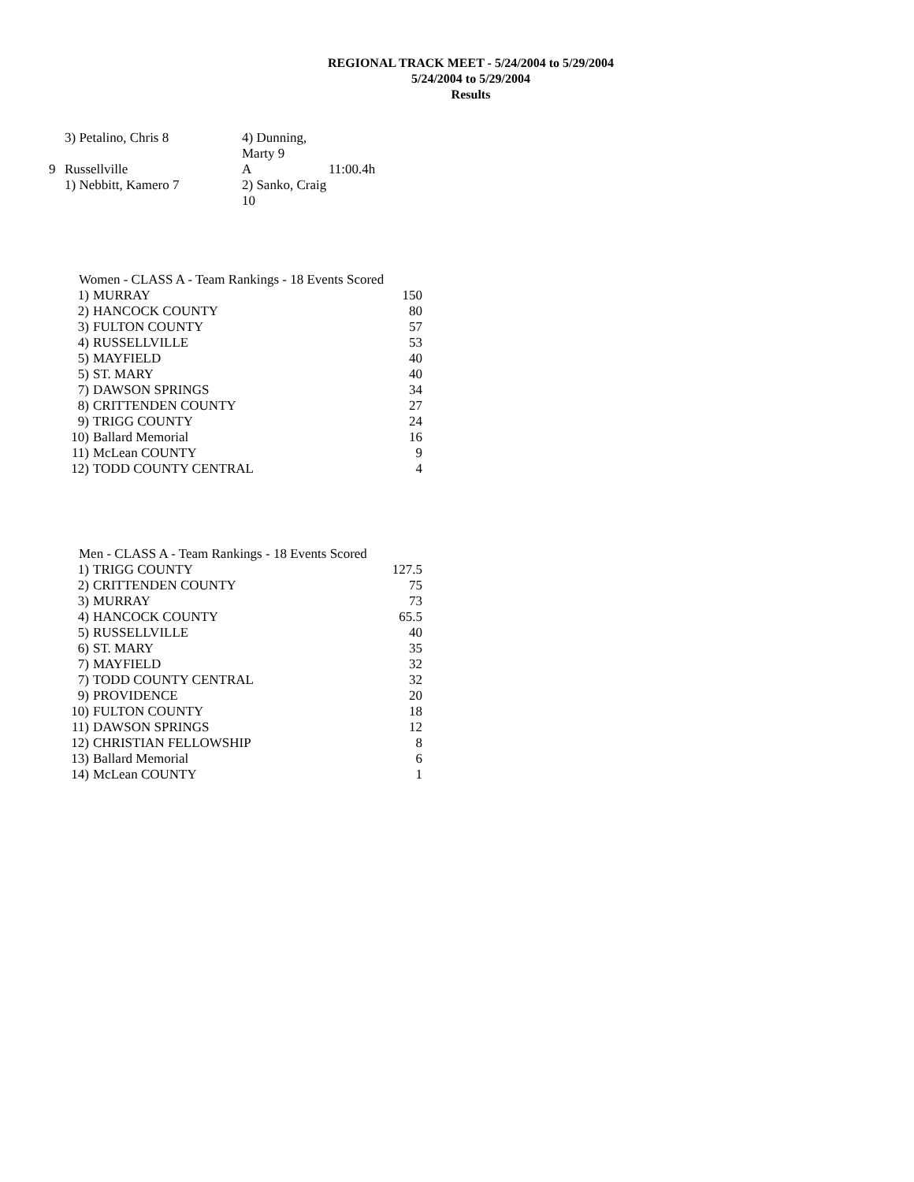REGIONAL TRACK MEET - 5/24/2004 to 5/29/2004
5/24/2004 to 5/29/2004
Results
| | 3) Petalino, Chris 8 | 4) Dunning, Marty 9 | |
| 9 | Russellville | A | 11:00.4h |
| | 1) Nebbitt, Kamero 7 | 2) Sanko, Craig 10 | |
| Women - CLASS A - Team Rankings - 18 Events Scored | | |
| 1) | MURRAY | 150 |
| 2) | HANCOCK COUNTY | 80 |
| 3) | FULTON COUNTY | 57 |
| 4) | RUSSELLVILLE | 53 |
| 5) | MAYFIELD | 40 |
| 5) | ST. MARY | 40 |
| 7) | DAWSON SPRINGS | 34 |
| 8) | CRITTENDEN COUNTY | 27 |
| 9) | TRIGG COUNTY | 24 |
| 10) | Ballard Memorial | 16 |
| 11) | McLean COUNTY | 9 |
| 12) | TODD COUNTY CENTRAL | 4 |
| Men - CLASS A - Team Rankings - 18 Events Scored | | |
| 1) | TRIGG COUNTY | 127.5 |
| 2) | CRITTENDEN COUNTY | 75 |
| 3) | MURRAY | 73 |
| 4) | HANCOCK COUNTY | 65.5 |
| 5) | RUSSELLVILLE | 40 |
| 6) | ST. MARY | 35 |
| 7) | MAYFIELD | 32 |
| 7) | TODD COUNTY CENTRAL | 32 |
| 9) | PROVIDENCE | 20 |
| 10) | FULTON COUNTY | 18 |
| 11) | DAWSON SPRINGS | 12 |
| 12) | CHRISTIAN FELLOWSHIP | 8 |
| 13) | Ballard Memorial | 6 |
| 14) | McLean COUNTY | 1 |